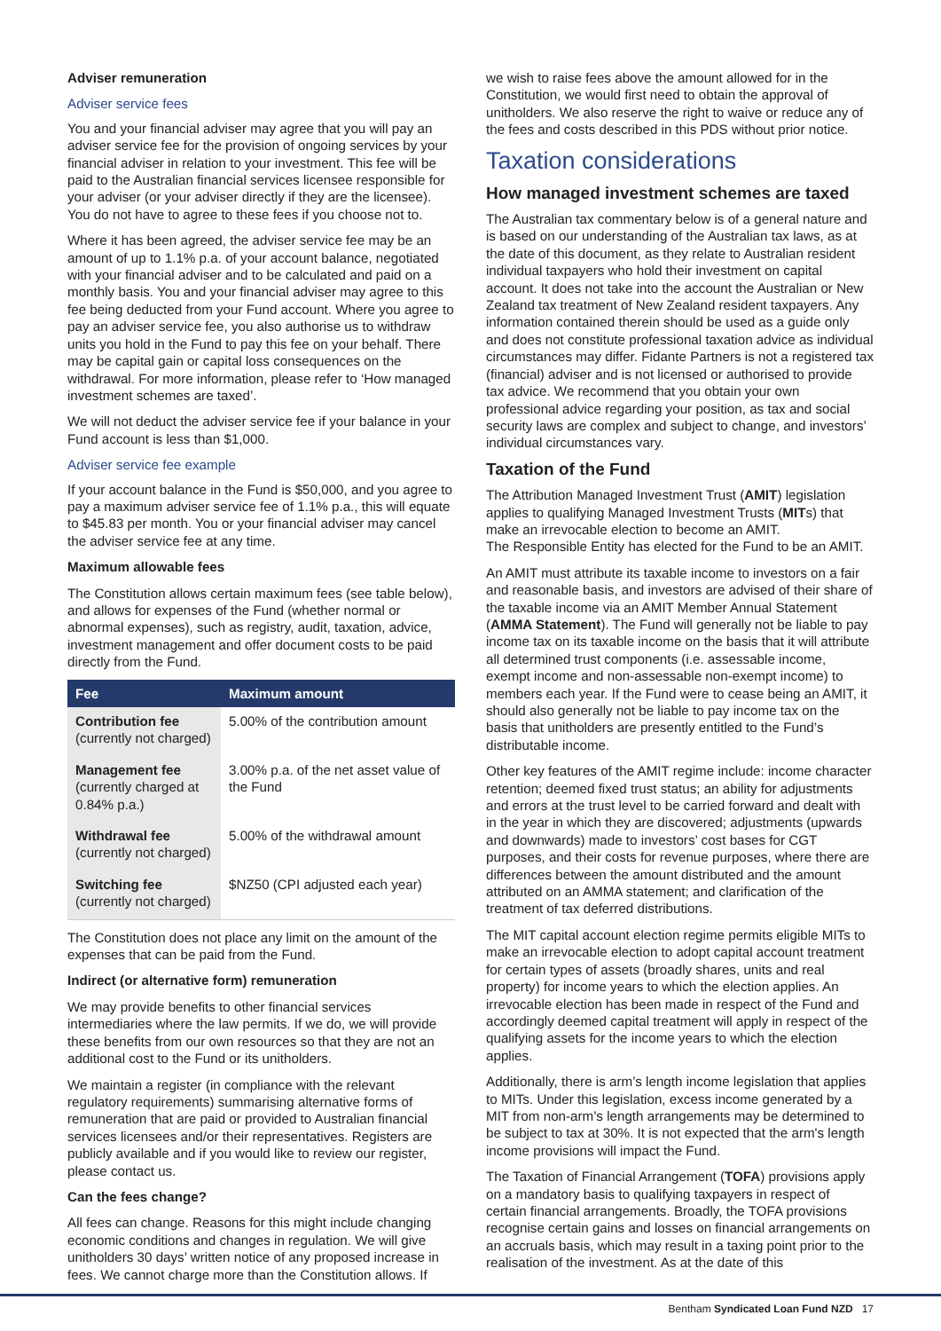Adviser remuneration
Adviser service fees
You and your financial adviser may agree that you will pay an adviser service fee for the provision of ongoing services by your financial adviser in relation to your investment. This fee will be paid to the Australian financial services licensee responsible for your adviser (or your adviser directly if they are the licensee). You do not have to agree to these fees if you choose not to.
Where it has been agreed, the adviser service fee may be an amount of up to 1.1% p.a. of your account balance, negotiated with your financial adviser and to be calculated and paid on a monthly basis. You and your financial adviser may agree to this fee being deducted from your Fund account. Where you agree to pay an adviser service fee, you also authorise us to withdraw units you hold in the Fund to pay this fee on your behalf. There may be capital gain or capital loss consequences on the withdrawal. For more information, please refer to ‘How managed investment schemes are taxed’.
We will not deduct the adviser service fee if your balance in your Fund account is less than $1,000.
Adviser service fee example
If your account balance in the Fund is $50,000, and you agree to pay a maximum adviser service fee of 1.1% p.a., this will equate to $45.83 per month. You or your financial adviser may cancel the adviser service fee at any time.
Maximum allowable fees
The Constitution allows certain maximum fees (see table below), and allows for expenses of the Fund (whether normal or abnormal expenses), such as registry, audit, taxation, advice, investment management and offer document costs to be paid directly from the Fund.
| Fee | Maximum amount |
| --- | --- |
| Contribution fee (currently not charged) | 5.00% of the contribution amount |
| Management fee (currently charged at 0.84% p.a.) | 3.00% p.a. of the net asset value of the Fund |
| Withdrawal fee (currently not charged) | 5.00% of the withdrawal amount |
| Switching fee (currently not charged) | $NZ50 (CPI adjusted each year) |
The Constitution does not place any limit on the amount of the expenses that can be paid from the Fund.
Indirect (or alternative form) remuneration
We may provide benefits to other financial services intermediaries where the law permits. If we do, we will provide these benefits from our own resources so that they are not an additional cost to the Fund or its unitholders.
We maintain a register (in compliance with the relevant regulatory requirements) summarising alternative forms of remuneration that are paid or provided to Australian financial services licensees and/or their representatives. Registers are publicly available and if you would like to review our register, please contact us.
Can the fees change?
All fees can change. Reasons for this might include changing economic conditions and changes in regulation. We will give unitholders 30 days’ written notice of any proposed increase in fees. We cannot charge more than the Constitution allows. If
we wish to raise fees above the amount allowed for in the Constitution, we would first need to obtain the approval of unitholders. We also reserve the right to waive or reduce any of the fees and costs described in this PDS without prior notice.
Taxation considerations
How managed investment schemes are taxed
The Australian tax commentary below is of a general nature and is based on our understanding of the Australian tax laws, as at the date of this document, as they relate to Australian resident individual taxpayers who hold their investment on capital account. It does not take into the account the Australian or New Zealand tax treatment of New Zealand resident taxpayers. Any information contained therein should be used as a guide only and does not constitute professional taxation advice as individual circumstances may differ. Fidante Partners is not a registered tax (financial) adviser and is not licensed or authorised to provide tax advice. We recommend that you obtain your own professional advice regarding your position, as tax and social security laws are complex and subject to change, and investors’ individual circumstances vary.
Taxation of the Fund
The Attribution Managed Investment Trust (AMIT) legislation applies to qualifying Managed Investment Trusts (MITs) that make an irrevocable election to become an AMIT.
The Responsible Entity has elected for the Fund to be an AMIT.
An AMIT must attribute its taxable income to investors on a fair and reasonable basis, and investors are advised of their share of the taxable income via an AMIT Member Annual Statement (AMMA Statement). The Fund will generally not be liable to pay income tax on its taxable income on the basis that it will attribute all determined trust components (i.e. assessable income, exempt income and non-assessable non-exempt income) to members each year. If the Fund were to cease being an AMIT, it should also generally not be liable to pay income tax on the basis that unitholders are presently entitled to the Fund’s distributable income.
Other key features of the AMIT regime include: income character retention; deemed fixed trust status; an ability for adjustments and errors at the trust level to be carried forward and dealt with in the year in which they are discovered; adjustments (upwards and downwards) made to investors’ cost bases for CGT purposes, and their costs for revenue purposes, where there are differences between the amount distributed and the amount attributed on an AMMA statement; and clarification of the treatment of tax deferred distributions.
The MIT capital account election regime permits eligible MITs to make an irrevocable election to adopt capital account treatment for certain types of assets (broadly shares, units and real property) for income years to which the election applies. An irrevocable election has been made in respect of the Fund and accordingly deemed capital treatment will apply in respect of the qualifying assets for the income years to which the election applies.
Additionally, there is arm’s length income legislation that applies to MITs. Under this legislation, excess income generated by a MIT from non-arm’s length arrangements may be determined to be subject to tax at 30%. It is not expected that the arm's length income provisions will impact the Fund.
The Taxation of Financial Arrangement (TOFA) provisions apply on a mandatory basis to qualifying taxpayers in respect of certain financial arrangements. Broadly, the TOFA provisions recognise certain gains and losses on financial arrangements on an accruals basis, which may result in a taxing point prior to the realisation of the investment. As at the date of this
Bentham Syndicated Loan Fund NZD 17